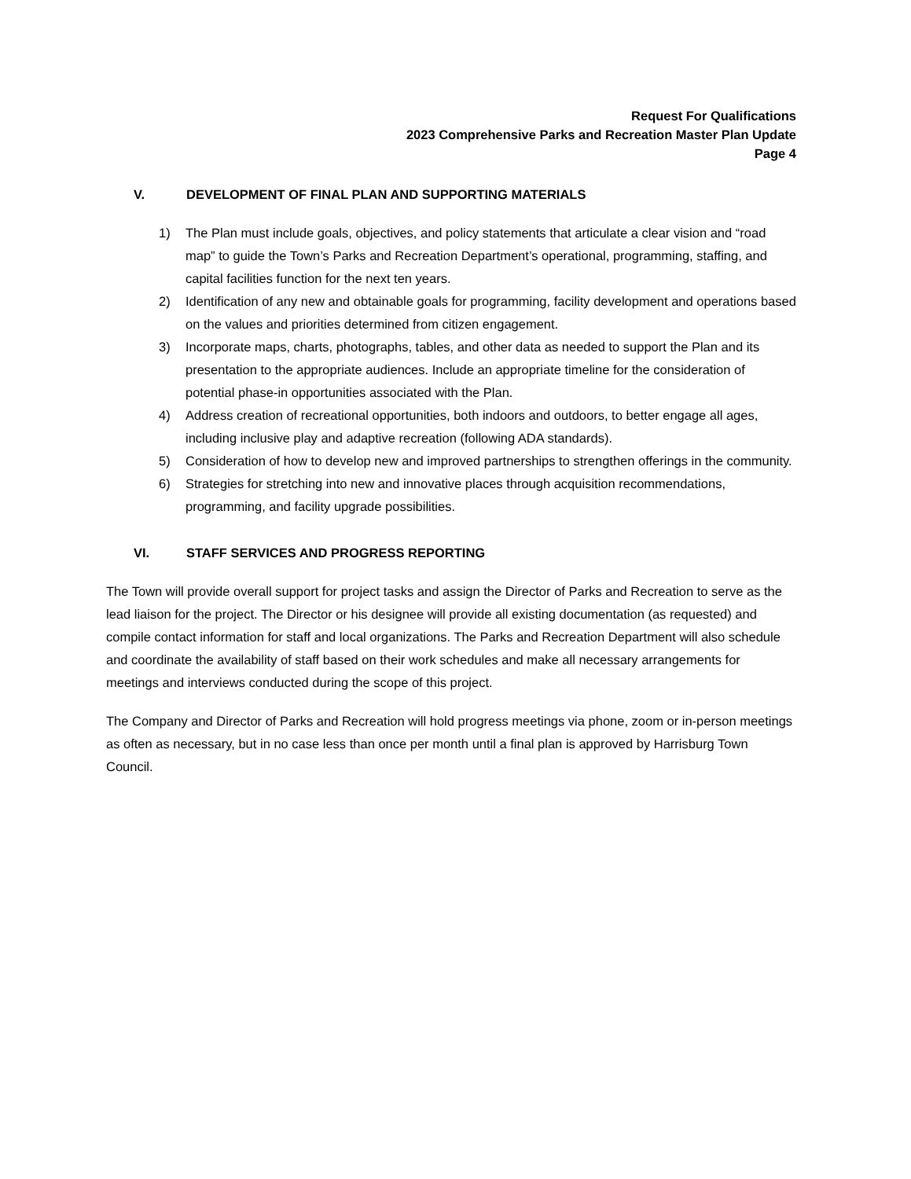Request For Qualifications
2023 Comprehensive Parks and Recreation Master Plan Update
Page 4
V. DEVELOPMENT OF FINAL PLAN AND SUPPORTING MATERIALS
1) The Plan must include goals, objectives, and policy statements that articulate a clear vision and “road map” to guide the Town’s Parks and Recreation Department’s operational, programming, staffing, and capital facilities function for the next ten years.
2) Identification of any new and obtainable goals for programming, facility development and operations based on the values and priorities determined from citizen engagement.
3) Incorporate maps, charts, photographs, tables, and other data as needed to support the Plan and its presentation to the appropriate audiences. Include an appropriate timeline for the consideration of potential phase-in opportunities associated with the Plan.
4) Address creation of recreational opportunities, both indoors and outdoors, to better engage all ages, including inclusive play and adaptive recreation (following ADA standards).
5) Consideration of how to develop new and improved partnerships to strengthen offerings in the community.
6) Strategies for stretching into new and innovative places through acquisition recommendations, programming, and facility upgrade possibilities.
VI. STAFF SERVICES AND PROGRESS REPORTING
The Town will provide overall support for project tasks and assign the Director of Parks and Recreation to serve as the lead liaison for the project. The Director or his designee will provide all existing documentation (as requested) and compile contact information for staff and local organizations. The Parks and Recreation Department will also schedule and coordinate the availability of staff based on their work schedules and make all necessary arrangements for meetings and interviews conducted during the scope of this project.
The Company and Director of Parks and Recreation will hold progress meetings via phone, zoom or in-person meetings as often as necessary, but in no case less than once per month until a final plan is approved by Harrisburg Town Council.